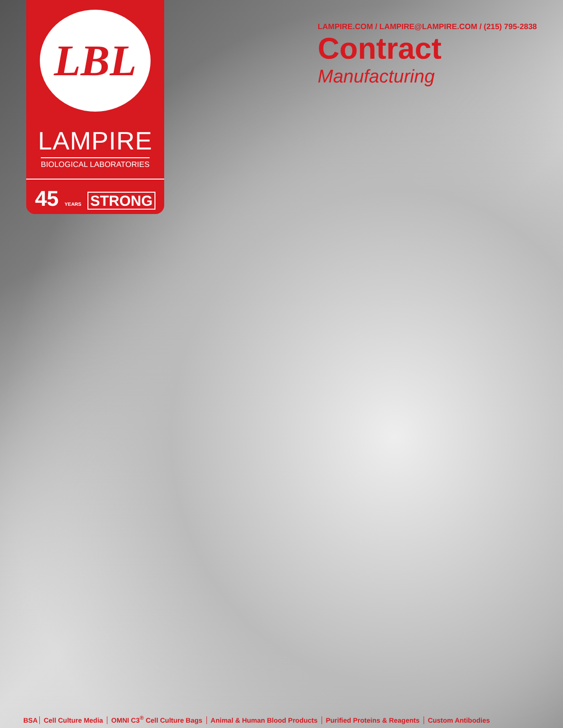LBL
LAMPIRE
BIOLOGICAL LABORATORIES
45 YEARS STRONG
LAMPIRE.COM / LAMPIRE@LAMPIRE.COM / (215) 795-2838
Contract
Manufacturing
BSA Cell Culture Media OMNI C3<sup>®</sup> Cell Culture Bags Animal & Human Blood Products Purified Proteins & Reagents Custom Antibodies